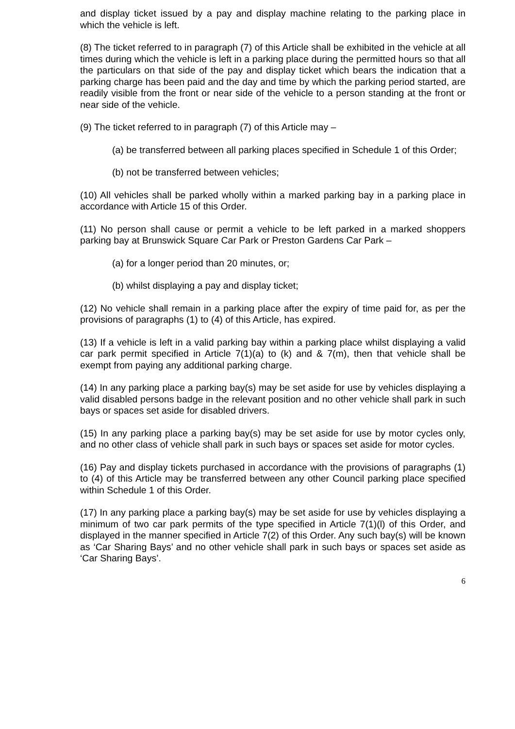and display ticket issued by a pay and display machine relating to the parking place in which the vehicle is left.
(8) The ticket referred to in paragraph (7) of this Article shall be exhibited in the vehicle at all times during which the vehicle is left in a parking place during the permitted hours so that all the particulars on that side of the pay and display ticket which bears the indication that a parking charge has been paid and the day and time by which the parking period started, are readily visible from the front or near side of the vehicle to a person standing at the front or near side of the vehicle.
(9) The ticket referred to in paragraph (7) of this Article may –
(a) be transferred between all parking places specified in Schedule 1 of this Order;
(b) not be transferred between vehicles;
(10) All vehicles shall be parked wholly within a marked parking bay in a parking place in accordance with Article 15 of this Order.
(11) No person shall cause or permit a vehicle to be left parked in a marked shoppers parking bay at Brunswick Square Car Park or Preston Gardens Car Park –
(a) for a longer period than 20 minutes, or;
(b) whilst displaying a pay and display ticket;
(12) No vehicle shall remain in a parking place after the expiry of time paid for, as per the provisions of paragraphs (1) to (4) of this Article, has expired.
(13) If a vehicle is left in a valid parking bay within a parking place whilst displaying a valid car park permit specified in Article 7(1)(a) to (k) and & 7(m), then that vehicle shall be exempt from paying any additional parking charge.
(14) In any parking place a parking bay(s) may be set aside for use by vehicles displaying a valid disabled persons badge in the relevant position and no other vehicle shall park in such bays or spaces set aside for disabled drivers.
(15) In any parking place a parking bay(s) may be set aside for use by motor cycles only, and no other class of vehicle shall park in such bays or spaces set aside for motor cycles.
(16) Pay and display tickets purchased in accordance with the provisions of paragraphs (1) to (4) of this Article may be transferred between any other Council parking place specified within Schedule 1 of this Order.
(17) In any parking place a parking bay(s) may be set aside for use by vehicles displaying a minimum of two car park permits of the type specified in Article 7(1)(l) of this Order, and displayed in the manner specified in Article 7(2) of this Order. Any such bay(s) will be known as ‘Car Sharing Bays’ and no other vehicle shall park in such bays or spaces set aside as ‘Car Sharing Bays’.
6